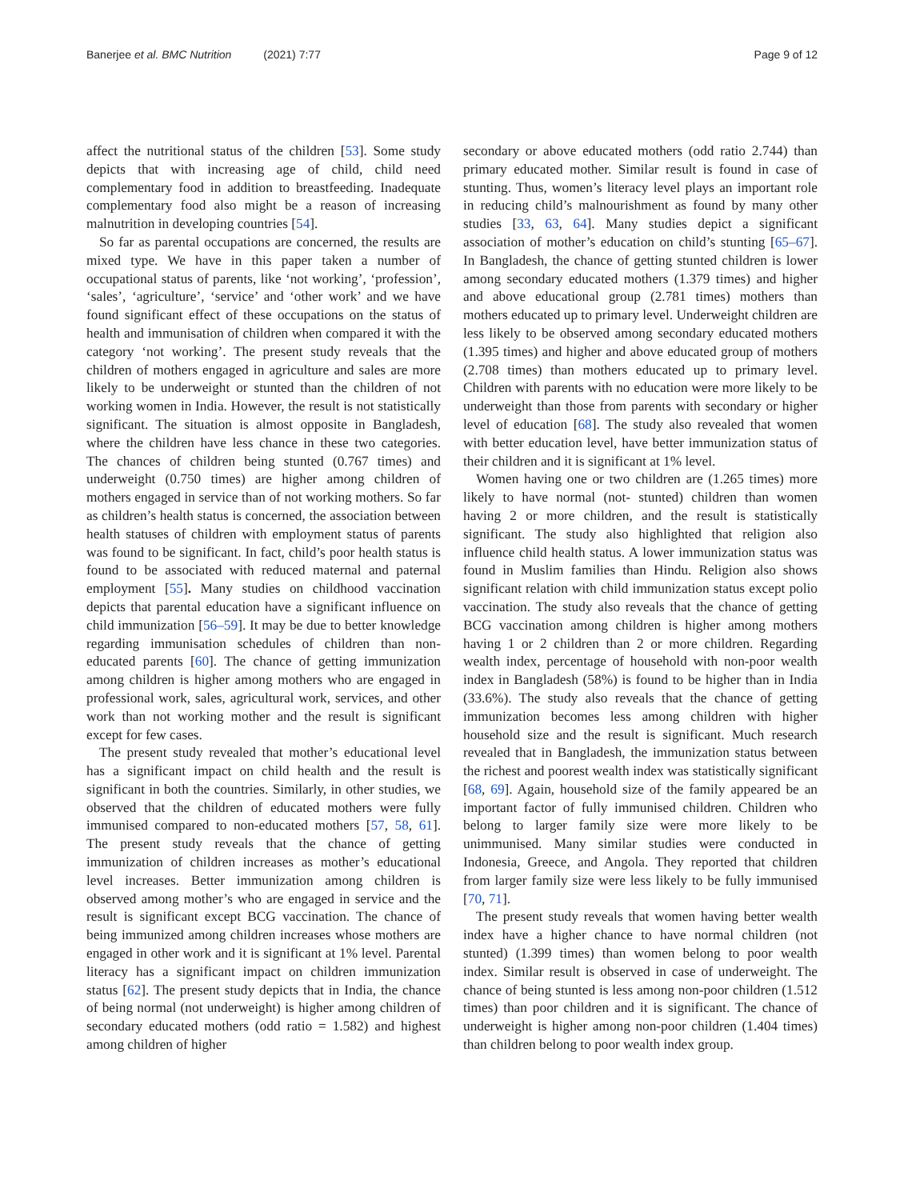Banerjee et al. BMC Nutrition (2021) 7:77 Page 9 of 12
affect the nutritional status of the children [53]. Some study depicts that with increasing age of child, child need complementary food in addition to breastfeeding. Inadequate complementary food also might be a reason of increasing malnutrition in developing countries [54].
So far as parental occupations are concerned, the results are mixed type. We have in this paper taken a number of occupational status of parents, like ‘not working’, ‘profession’, ‘sales’, ‘agriculture’, ‘service’ and ‘other work’ and we have found significant effect of these occupations on the status of health and immunisation of children when compared it with the category ‘not working’. The present study reveals that the children of mothers engaged in agriculture and sales are more likely to be underweight or stunted than the children of not working women in India. However, the result is not statistically significant. The situation is almost opposite in Bangladesh, where the children have less chance in these two categories. The chances of children being stunted (0.767 times) and underweight (0.750 times) are higher among children of mothers engaged in service than of not working mothers. So far as children’s health status is concerned, the association between health statuses of children with employment status of parents was found to be significant. In fact, child’s poor health status is found to be associated with reduced maternal and paternal employment [55]. Many studies on childhood vaccination depicts that parental education have a significant influence on child immunization [56–59]. It may be due to better knowledge regarding immunisation schedules of children than non-educated parents [60]. The chance of getting immunization among children is higher among mothers who are engaged in professional work, sales, agricultural work, services, and other work than not working mother and the result is significant except for few cases.
The present study revealed that mother’s educational level has a significant impact on child health and the result is significant in both the countries. Similarly, in other studies, we observed that the children of educated mothers were fully immunised compared to non-educated mothers [57, 58, 61]. The present study reveals that the chance of getting immunization of children increases as mother’s educational level increases. Better immunization among children is observed among mother’s who are engaged in service and the result is significant except BCG vaccination. The chance of being immunized among children increases whose mothers are engaged in other work and it is significant at 1% level. Parental literacy has a significant impact on children immunization status [62]. The present study depicts that in India, the chance of being normal (not underweight) is higher among children of secondary educated mothers (odd ratio = 1.582) and highest among children of higher
secondary or above educated mothers (odd ratio 2.744) than primary educated mother. Similar result is found in case of stunting. Thus, women’s literacy level plays an important role in reducing child’s malnourishment as found by many other studies [33, 63, 64]. Many studies depict a significant association of mother’s education on child’s stunting [65–67]. In Bangladesh, the chance of getting stunted children is lower among secondary educated mothers (1.379 times) and higher and above educational group (2.781 times) mothers than mothers educated up to primary level. Underweight children are less likely to be observed among secondary educated mothers (1.395 times) and higher and above educated group of mothers (2.708 times) than mothers educated up to primary level. Children with parents with no education were more likely to be underweight than those from parents with secondary or higher level of education [68]. The study also revealed that women with better education level, have better immunization status of their children and it is significant at 1% level.
Women having one or two children are (1.265 times) more likely to have normal (not- stunted) children than women having 2 or more children, and the result is statistically significant. The study also highlighted that religion also influence child health status. A lower immunization status was found in Muslim families than Hindu. Religion also shows significant relation with child immunization status except polio vaccination. The study also reveals that the chance of getting BCG vaccination among children is higher among mothers having 1 or 2 children than 2 or more children. Regarding wealth index, percentage of household with non-poor wealth index in Bangladesh (58%) is found to be higher than in India (33.6%). The study also reveals that the chance of getting immunization becomes less among children with higher household size and the result is significant. Much research revealed that in Bangladesh, the immunization status between the richest and poorest wealth index was statistically significant [68, 69]. Again, household size of the family appeared be an important factor of fully immunised children. Children who belong to larger family size were more likely to be unimmunised. Many similar studies were conducted in Indonesia, Greece, and Angola. They reported that children from larger family size were less likely to be fully immunised [70, 71].
The present study reveals that women having better wealth index have a higher chance to have normal children (not stunted) (1.399 times) than women belong to poor wealth index. Similar result is observed in case of underweight. The chance of being stunted is less among non-poor children (1.512 times) than poor children and it is significant. The chance of underweight is higher among non-poor children (1.404 times) than children belong to poor wealth index group.